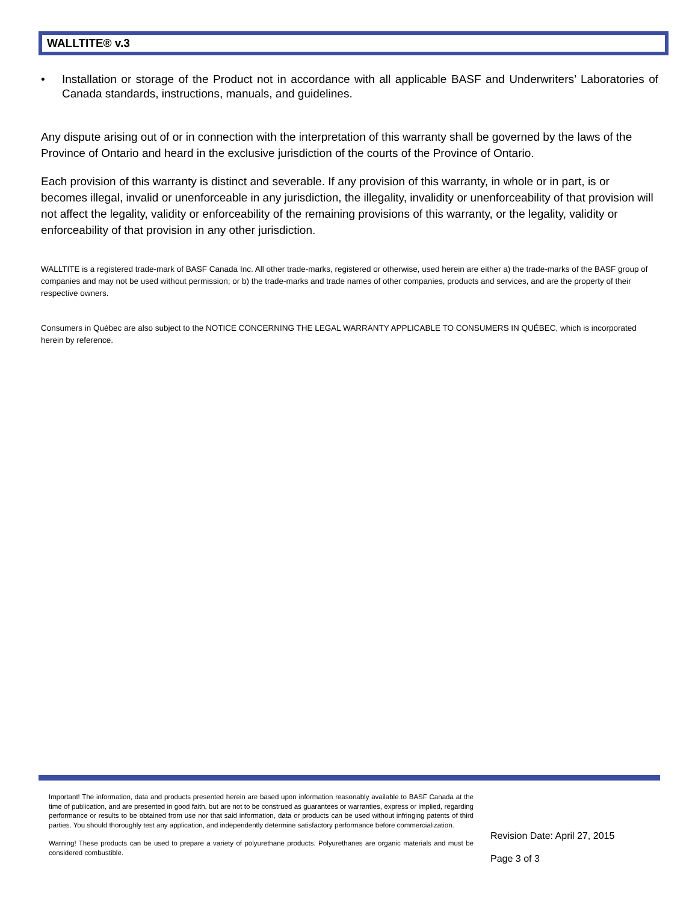WALLTITE® v.3
• Installation or storage of the Product not in accordance with all applicable BASF and Underwriters’ Laboratories of Canada standards, instructions, manuals, and guidelines.
Any dispute arising out of or in connection with the interpretation of this warranty shall be governed by the laws of the Province of Ontario and heard in the exclusive jurisdiction of the courts of the Province of Ontario.
Each provision of this warranty is distinct and severable. If any provision of this warranty, in whole or in part, is or becomes illegal, invalid or unenforceable in any jurisdiction, the illegality, invalidity or unenforceability of that provision will not affect the legality, validity or enforceability of the remaining provisions of this warranty, or the legality, validity or enforceability of that provision in any other jurisdiction.
WALLTITE is a registered trade-mark of BASF Canada Inc. All other trade-marks, registered or otherwise, used herein are either a) the trade-marks of the BASF group of companies and may not be used without permission; or b) the trade-marks and trade names of other companies, products and services, and are the property of their respective owners.
Consumers in Québec are also subject to the NOTICE CONCERNING THE LEGAL WARRANTY APPLICABLE TO CONSUMERS IN QUÉBEC, which is incorporated herein by reference.
Important! The information, data and products presented herein are based upon information reasonably available to BASF Canada at the time of publication, and are presented in good faith, but are not to be construed as guarantees or warranties, express or implied, regarding performance or results to be obtained from use nor that said information, data or products can be used without infringing patents of third parties. You should thoroughly test any application, and independently determine satisfactory performance before commercialization.
Warning! These products can be used to prepare a variety of polyurethane products. Polyurethanes are organic materials and must be considered combustible.
Revision Date: April 27, 2015
Page 3 of 3